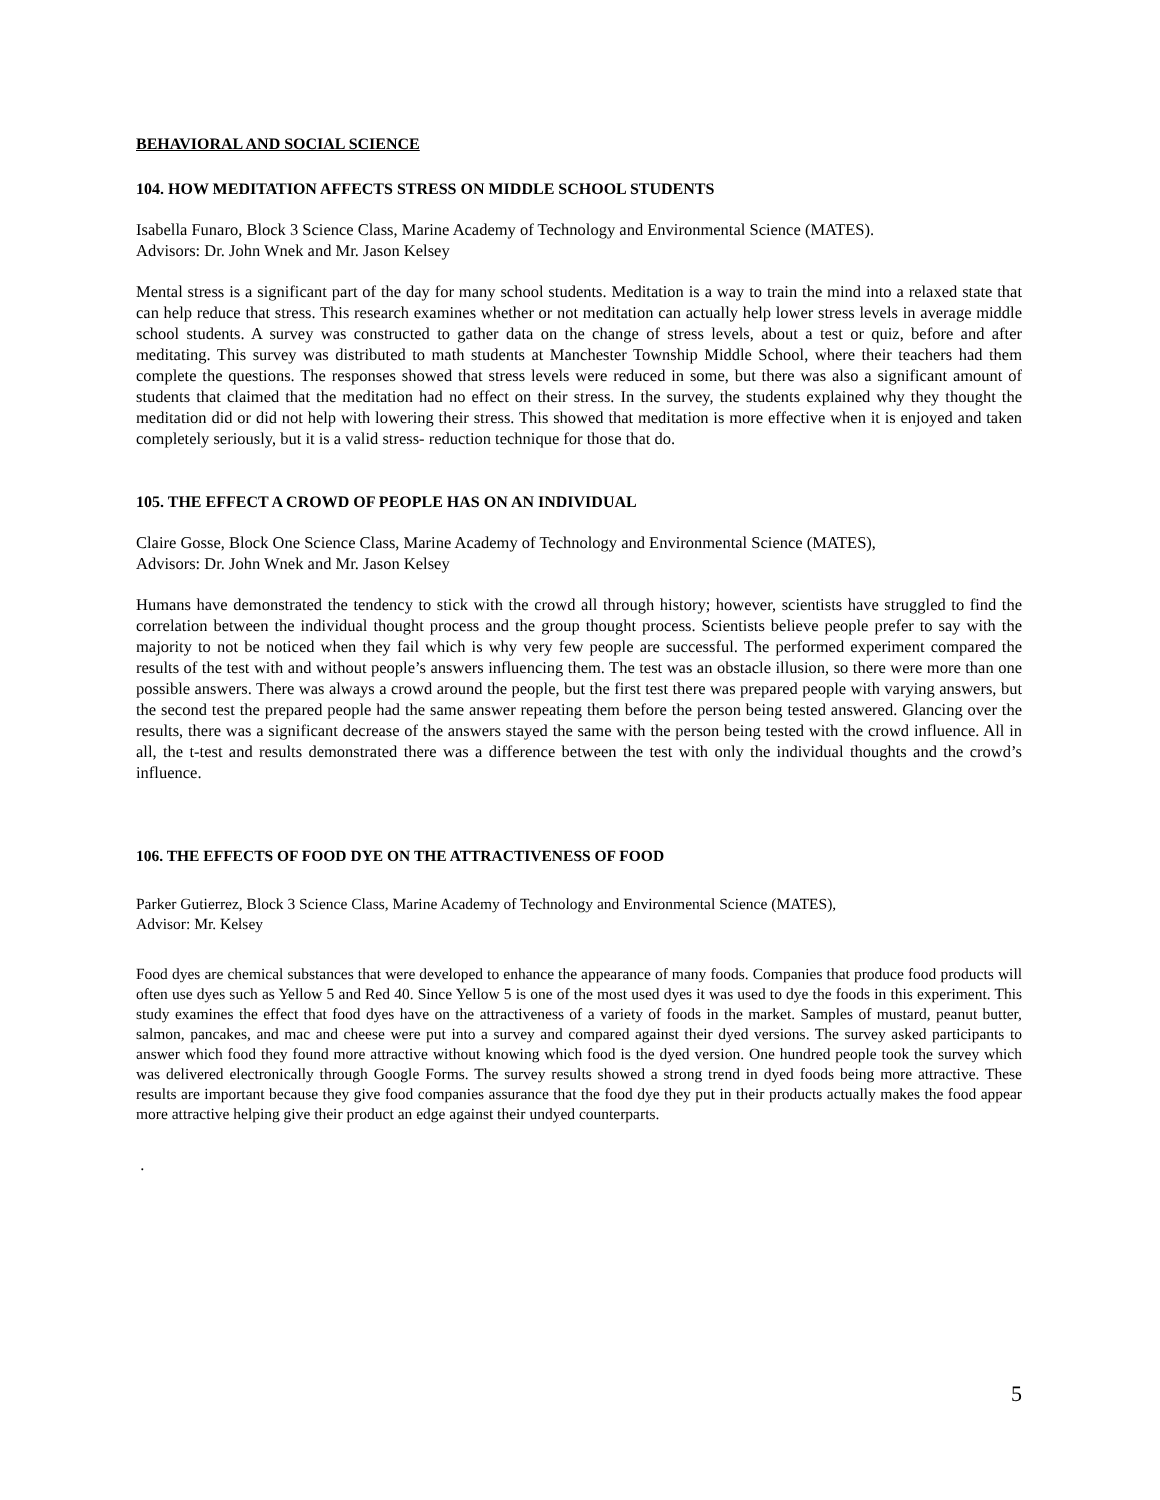BEHAVIORAL AND SOCIAL SCIENCE
104. HOW MEDITATION AFFECTS STRESS ON MIDDLE SCHOOL STUDENTS
Isabella Funaro, Block 3 Science Class, Marine Academy of Technology and Environmental Science (MATES).
Advisors: Dr. John Wnek and Mr. Jason Kelsey
Mental stress is a significant part of the day for many school students. Meditation is a way to train the mind into a relaxed state that can help reduce that stress. This research examines whether or not meditation can actually help lower stress levels in average middle school students. A survey was constructed to gather data on the change of stress levels, about a test or quiz, before and after meditating. This survey was distributed to math students at Manchester Township Middle School, where their teachers had them complete the questions. The responses showed that stress levels were reduced in some, but there was also a significant amount of students that claimed that the meditation had no effect on their stress. In the survey, the students explained why they thought the meditation did or did not help with lowering their stress. This showed that meditation is more effective when it is enjoyed and taken completely seriously, but it is a valid stress- reduction technique for those that do.
105. THE EFFECT A CROWD OF PEOPLE HAS ON AN INDIVIDUAL
Claire Gosse, Block One Science Class, Marine Academy of Technology and Environmental Science (MATES),
Advisors: Dr. John Wnek and Mr. Jason Kelsey
Humans have demonstrated the tendency to stick with the crowd all through history; however, scientists have struggled to find the correlation between the individual thought process and the group thought process. Scientists believe people prefer to say with the majority to not be noticed when they fail which is why very few people are successful. The performed experiment compared the results of the test with and without people’s answers influencing them. The test was an obstacle illusion, so there were more than one possible answers. There was always a crowd around the people, but the first test there was prepared people with varying answers, but the second test the prepared people had the same answer repeating them before the person being tested answered. Glancing over the results, there was a significant decrease of the answers stayed the same with the person being tested with the crowd influence. All in all, the t-test and results demonstrated there was a difference between the test with only the individual thoughts and the crowd’s influence.
106. THE EFFECTS OF FOOD DYE ON THE ATTRACTIVENESS OF FOOD
Parker Gutierrez, Block 3 Science Class, Marine Academy of Technology and Environmental Science (MATES),
Advisor: Mr. Kelsey
Food dyes are chemical substances that were developed to enhance the appearance of many foods. Companies that produce food products will often use dyes such as Yellow 5 and Red 40. Since Yellow 5 is one of the most used dyes it was used to dye the foods in this experiment. This study examines the effect that food dyes have on the attractiveness of a variety of foods in the market. Samples of mustard, peanut butter, salmon, pancakes, and mac and cheese were put into a survey and compared against their dyed versions. The survey asked participants to answer which food they found more attractive without knowing which food is the dyed version. One hundred people took the survey which was delivered electronically through Google Forms. The survey results showed a strong trend in dyed foods being more attractive. These results are important because they give food companies assurance that the food dye they put in their products actually makes the food appear more attractive helping give their product an edge against their undyed counterparts.
.
5